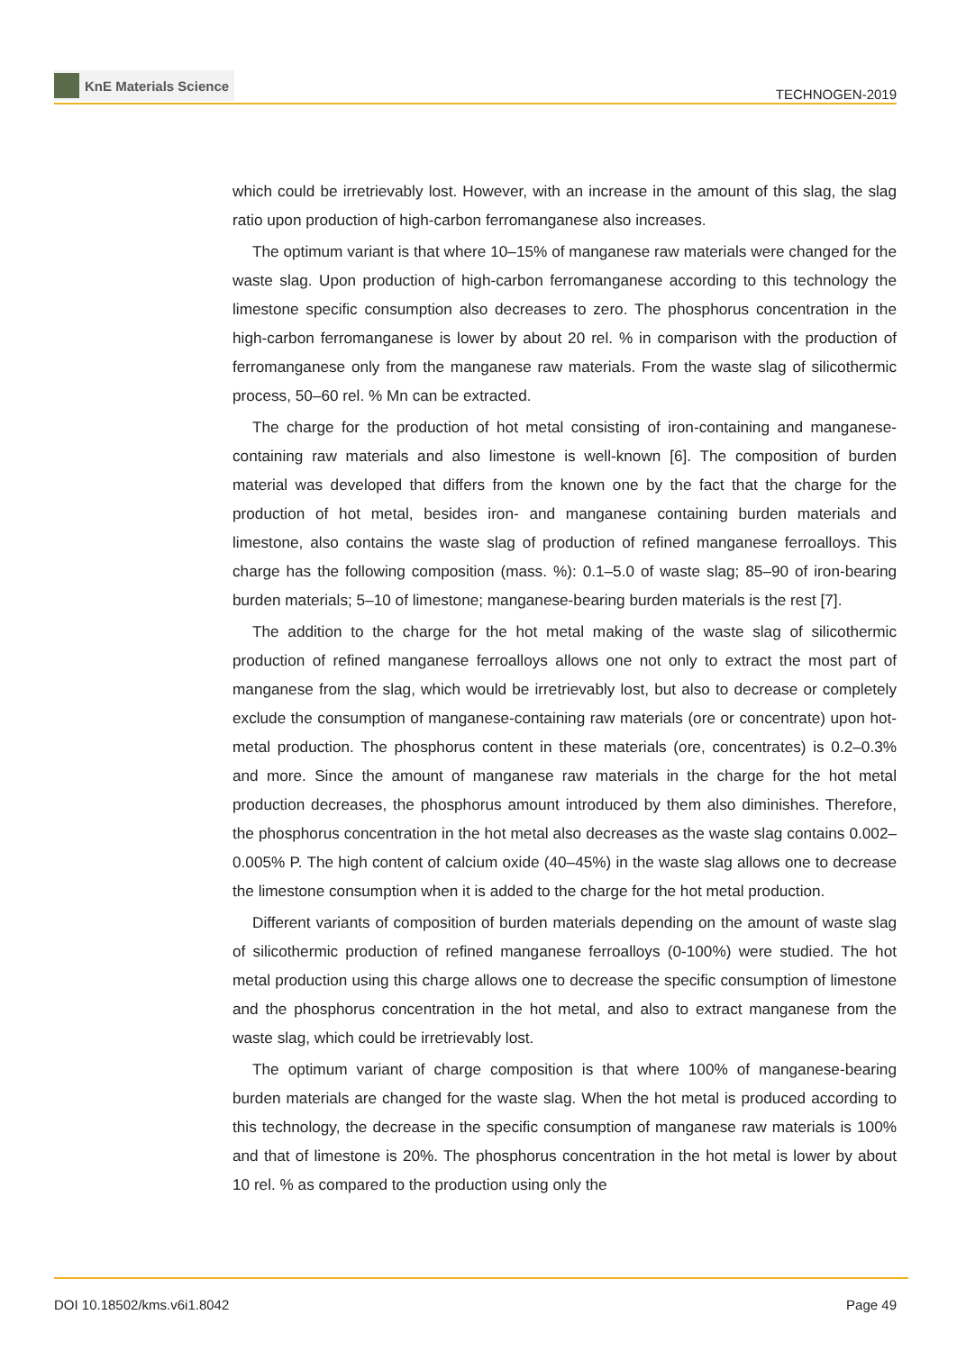KnE Materials Science
TECHNOGEN-2019
which could be irretrievably lost. However, with an increase in the amount of this slag, the slag ratio upon production of high-carbon ferromanganese also increases.
The optimum variant is that where 10–15% of manganese raw materials were changed for the waste slag. Upon production of high-carbon ferromanganese according to this technology the limestone specific consumption also decreases to zero. The phosphorus concentration in the high-carbon ferromanganese is lower by about 20 rel. % in comparison with the production of ferromanganese only from the manganese raw materials. From the waste slag of silicothermic process, 50–60 rel. % Mn can be extracted.
The charge for the production of hot metal consisting of iron-containing and manganese-containing raw materials and also limestone is well-known [6]. The composition of burden material was developed that differs from the known one by the fact that the charge for the production of hot metal, besides iron- and manganese containing burden materials and limestone, also contains the waste slag of production of refined manganese ferroalloys. This charge has the following composition (mass. %): 0.1–5.0 of waste slag; 85–90 of iron-bearing burden materials; 5–10 of limestone; manganese-bearing burden materials is the rest [7].
The addition to the charge for the hot metal making of the waste slag of silicothermic production of refined manganese ferroalloys allows one not only to extract the most part of manganese from the slag, which would be irretrievably lost, but also to decrease or completely exclude the consumption of manganese-containing raw materials (ore or concentrate) upon hot-metal production. The phosphorus content in these materials (ore, concentrates) is 0.2–0.3% and more. Since the amount of manganese raw materials in the charge for the hot metal production decreases, the phosphorus amount introduced by them also diminishes. Therefore, the phosphorus concentration in the hot metal also decreases as the waste slag contains 0.002–0.005% P. The high content of calcium oxide (40–45%) in the waste slag allows one to decrease the limestone consumption when it is added to the charge for the hot metal production.
Different variants of composition of burden materials depending on the amount of waste slag of silicothermic production of refined manganese ferroalloys (0-100%) were studied. The hot metal production using this charge allows one to decrease the specific consumption of limestone and the phosphorus concentration in the hot metal, and also to extract manganese from the waste slag, which could be irretrievably lost.
The optimum variant of charge composition is that where 100% of manganese-bearing burden materials are changed for the waste slag. When the hot metal is produced according to this technology, the decrease in the specific consumption of manganese raw materials is 100% and that of limestone is 20%. The phosphorus concentration in the hot metal is lower by about 10 rel. % as compared to the production using only the
DOI 10.18502/kms.v6i1.8042 Page 49